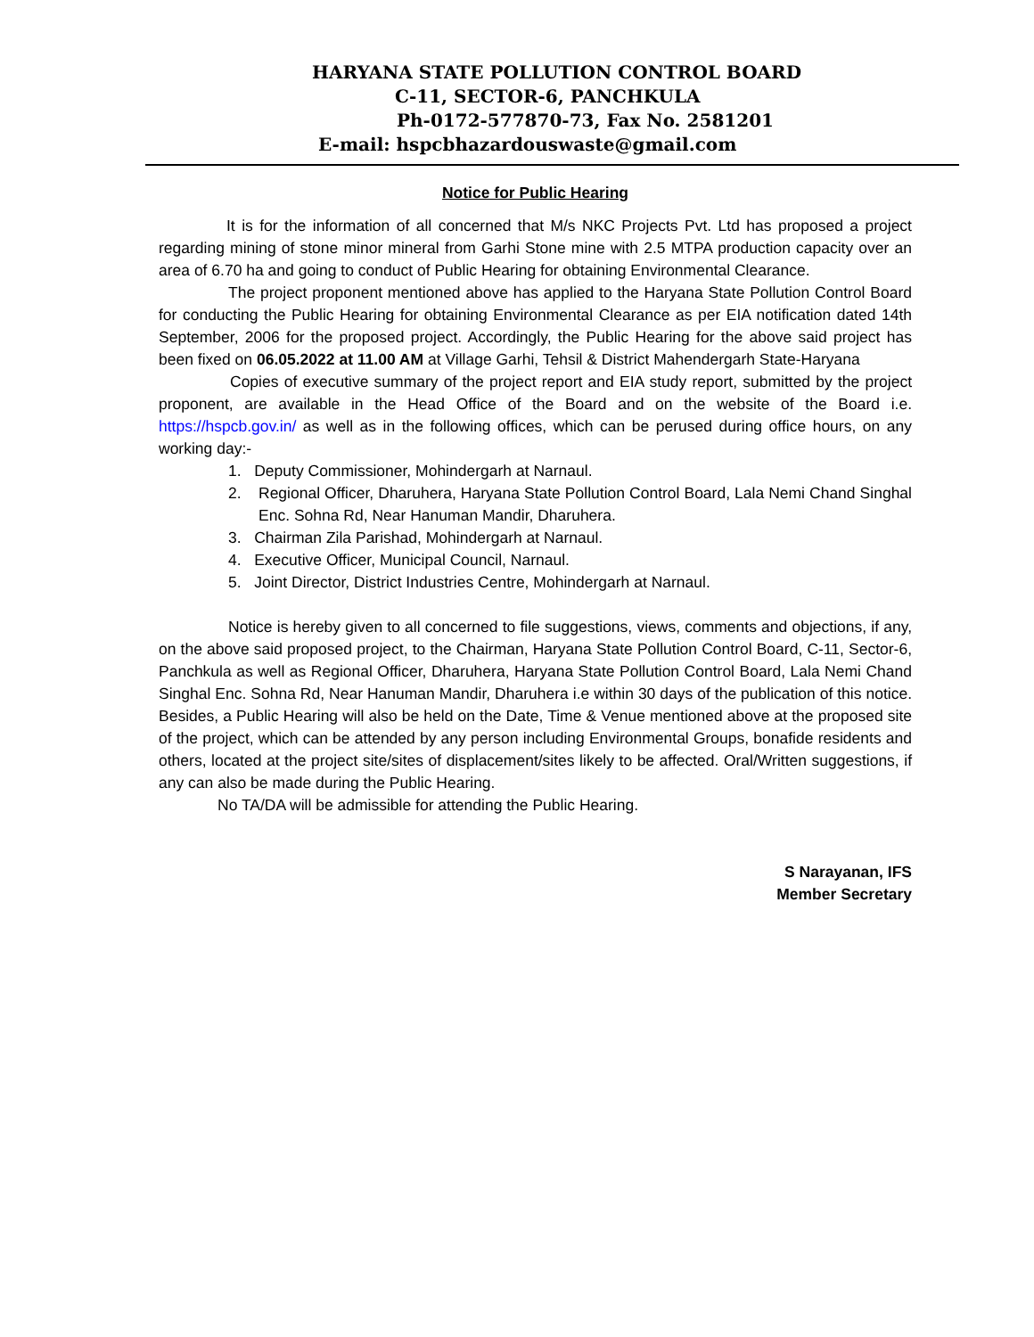HARYANA STATE POLLUTION CONTROL BOARD
C-11, SECTOR-6, PANCHKULA
Ph-0172-577870-73, Fax No. 2581201
E-mail: hspcbhazardouswaste@gmail.com
Notice for Public Hearing
It is for the information of all concerned that M/s NKC Projects Pvt. Ltd has proposed a project regarding mining of stone minor mineral from Garhi Stone mine with 2.5 MTPA production capacity over an area of 6.70 ha and going to conduct of Public Hearing for obtaining Environmental Clearance.
The project proponent mentioned above has applied to the Haryana State Pollution Control Board for conducting the Public Hearing for obtaining Environmental Clearance as per EIA notification dated 14th September, 2006 for the proposed project. Accordingly, the Public Hearing for the above said project has been fixed on 06.05.2022 at 11.00 AM at Village Garhi, Tehsil & District Mahendergarh State-Haryana
Copies of executive summary of the project report and EIA study report, submitted by the project proponent, are available in the Head Office of the Board and on the website of the Board i.e. https://hspcb.gov.in/ as well as in the following offices, which can be perused during office hours, on any working day:-
1. Deputy Commissioner, Mohindergarh at Narnaul.
2. Regional Officer, Dharuhera, Haryana State Pollution Control Board, Lala Nemi Chand Singhal Enc. Sohna Rd, Near Hanuman Mandir, Dharuhera.
3. Chairman Zila Parishad, Mohindergarh at Narnaul.
4. Executive Officer, Municipal Council, Narnaul.
5. Joint Director, District Industries Centre, Mohindergarh at Narnaul.
Notice is hereby given to all concerned to file suggestions, views, comments and objections, if any, on the above said proposed project, to the Chairman, Haryana State Pollution Control Board, C-11, Sector-6, Panchkula as well as Regional Officer, Dharuhera, Haryana State Pollution Control Board, Lala Nemi Chand Singhal Enc. Sohna Rd, Near Hanuman Mandir, Dharuhera i.e within 30 days of the publication of this notice. Besides, a Public Hearing will also be held on the Date, Time & Venue mentioned above at the proposed site of the project, which can be attended by any person including Environmental Groups, bonafide residents and others, located at the project site/sites of displacement/sites likely to be affected. Oral/Written suggestions, if any can also be made during the Public Hearing.
No TA/DA will be admissible for attending the Public Hearing.
S Narayanan, IFS
Member Secretary